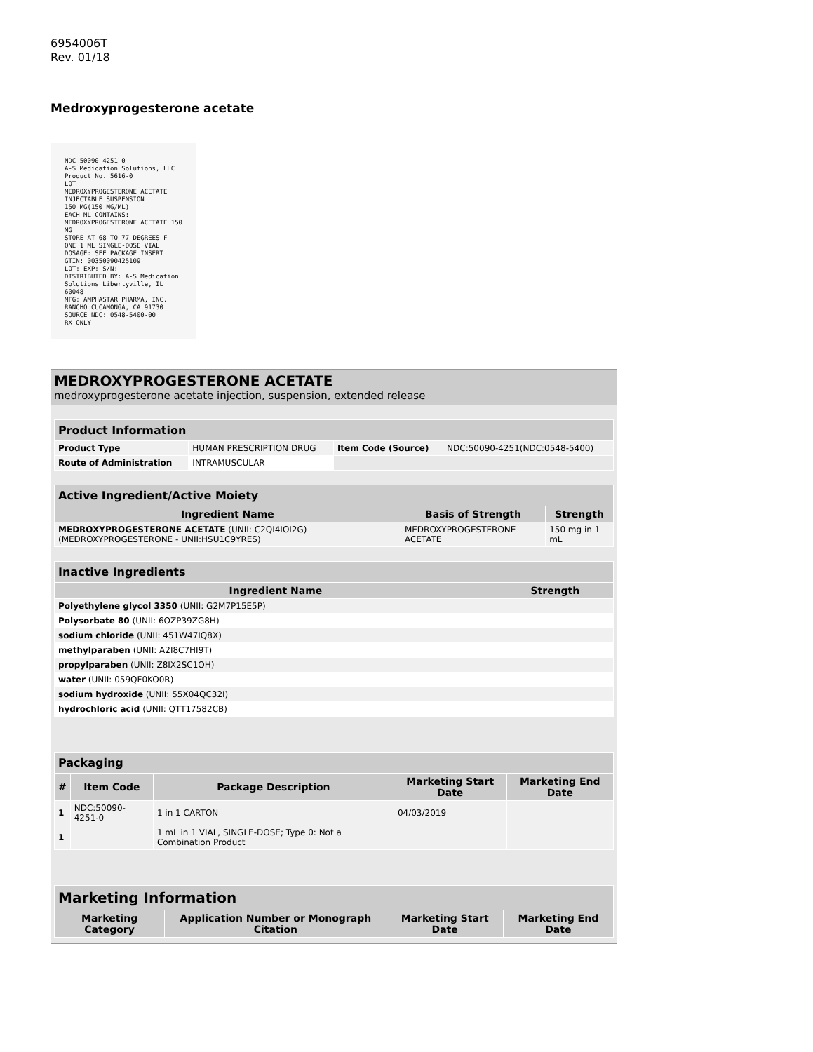6954006T
Rev. 01/18
Medroxyprogesterone acetate
NDC 50090-4251-0
A-S Medication Solutions, LLC
Product No. 5616-0
LOT
MEDROXYPROGESTERONE ACETATE
INJECTABLE SUSPENSION
150 MG(150 MG/ML)
EACH ML CONTAINS: MEDROXYPROGESTERONE ACETATE 150 MG
STORE AT 68 TO 77 DEGREES F
ONE 1 ML SINGLE-DOSE VIAL
DOSAGE: SEE PACKAGE INSERT
GTIN: 00350090425109
LOT: EXP: S/N:
DISTRIBUTED BY: A-S Medication Solutions Libertyville, IL 60048
MFG: AMPHASTAR PHARMA, INC. RANCHO CUCAMONGA, CA 91730
SOURCE NDC: 0548-5400-00
RX ONLY
MEDROXYPROGESTERONE ACETATE
medroxyprogesterone acetate injection, suspension, extended release
| Product Information | | | |
| --- | --- | --- | --- |
| Product Type | HUMAN PRESCRIPTION DRUG | Item Code (Source) | NDC:50090-4251(NDC:0548-5400) |
| Route of Administration | INTRAMUSCULAR | | |
| Active Ingredient/Active Moiety | | |
| --- | --- | --- |
| Ingredient Name | Basis of Strength | Strength |
| MEDROXYPROGESTERONE ACETATE (UNII: C2QI4IOI2G) (MEDROXYPROGESTERONE - UNII:HSU1C9YRES) | MEDROXYPROGESTERONE ACETATE | 150 mg in 1 mL |
| Inactive Ingredients | |
| --- | --- |
| Ingredient Name | Strength |
| Polyethylene glycol 3350 (UNII: G2M7P15E5P) | |
| Polysorbate 80 (UNII: 6OZP39ZG8H) | |
| sodium chloride (UNII: 451W47IQ8X) | |
| methylparaben (UNII: A2I8C7HI9T) | |
| propylparaben (UNII: Z8IX2SC1OH) | |
| water (UNII: 059QF0KO0R) | |
| sodium hydroxide (UNII: 55X04QC32I) | |
| hydrochloric acid (UNII: QTT17582CB) | |
| Packaging | | | | |
| --- | --- | --- | --- | --- |
| # | Item Code | Package Description | Marketing Start Date | Marketing End Date |
| 1 | NDC:50090-4251-0 | 1 in 1 CARTON | 04/03/2019 | |
| 1 | | 1 mL in 1 VIAL, SINGLE-DOSE; Type 0: Not a Combination Product | | |
| Marketing Information | | | |
| --- | --- | --- | --- |
| Marketing Category | Application Number or Monograph Citation | Marketing Start Date | Marketing End Date |